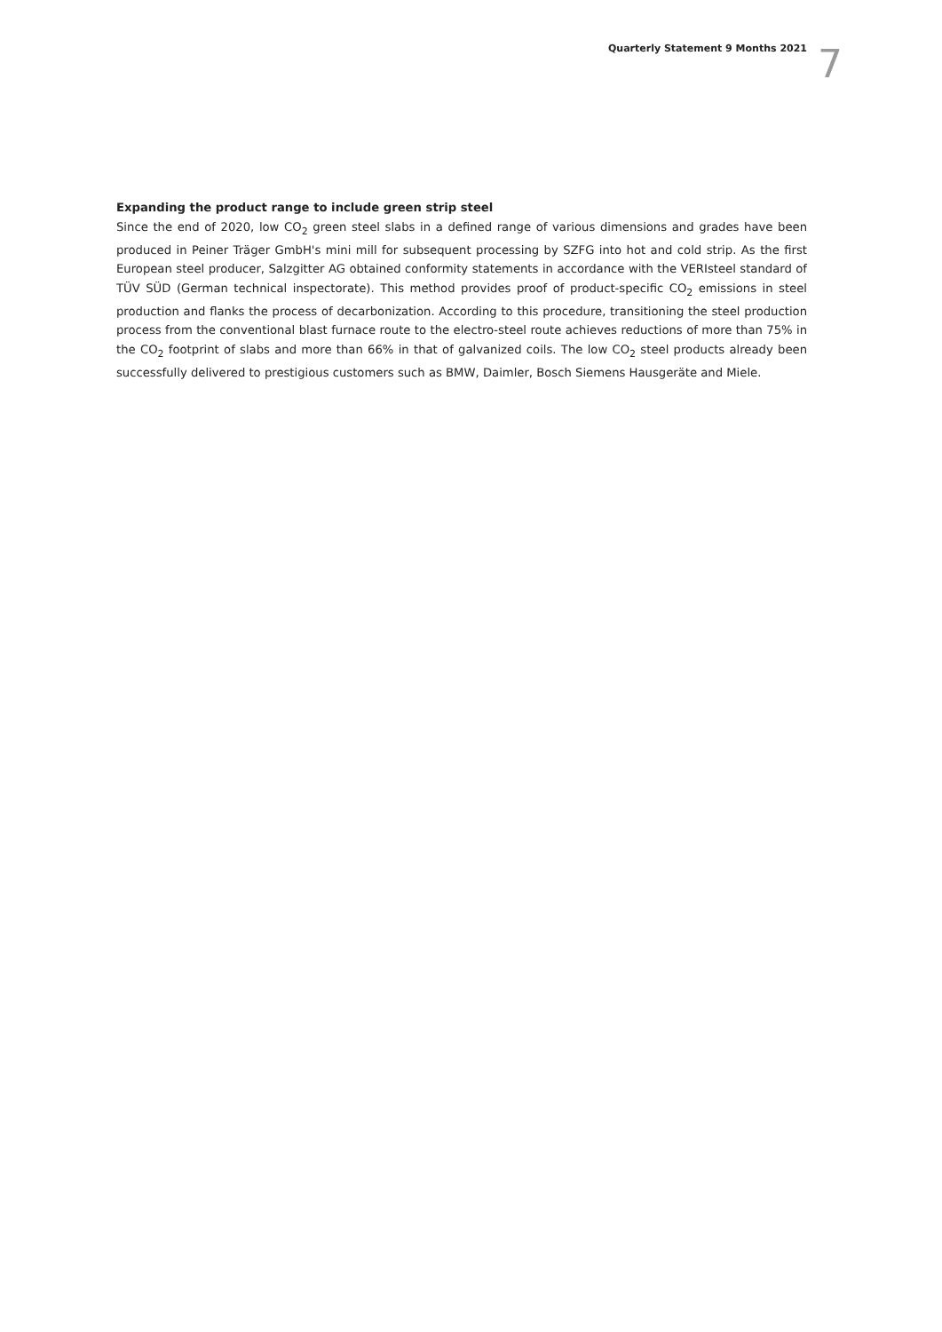Quarterly Statement 9 Months 2021 7
Expanding the product range to include green strip steel
Since the end of 2020, low CO<sub>2</sub> green steel slabs in a defined range of various dimensions and grades have been produced in Peiner Träger GmbH's mini mill for subsequent processing by SZFG into hot and cold strip. As the first European steel producer, Salzgitter AG obtained conformity statements in accordance with the VERIsteel standard of TÜV SÜD (German technical inspectorate). This method provides proof of product-specific CO<sub>2</sub> emissions in steel production and flanks the process of decarbonization. According to this procedure, transitioning the steel production process from the conventional blast furnace route to the electro-steel route achieves reductions of more than 75% in the CO<sub>2</sub> footprint of slabs and more than 66% in that of galvanized coils. The low CO<sub>2</sub> steel products already been successfully delivered to prestigious customers such as BMW, Daimler, Bosch Siemens Hausgeräte and Miele.